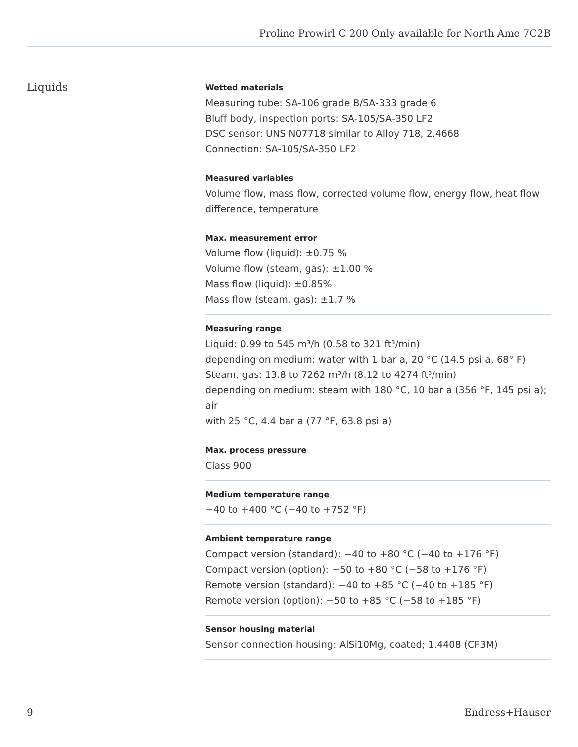Proline Prowirl C 200 Only available for North Ame 7C2B
Liquids
Wetted materials
Measuring tube: SA‑106 grade B/SA‑333 grade 6
Bluff body, inspection ports: SA‑105/SA‑350 LF2
DSC sensor: UNS N07718 similar to Alloy 718, 2.4668
Connection: SA‑105/SA‑350 LF2
Measured variables
Volume flow, mass flow, corrected volume flow, energy flow, heat flow difference, temperature
Max. measurement error
Volume flow (liquid): ±0.75 %
Volume flow (steam, gas): ±1.00 %
Mass flow (liquid): ±0.85%
Mass flow (steam, gas): ±1.7 %
Measuring range
Liquid: 0.99 to 545 m³/h (0.58 to 321 ft³/min)
depending on medium: water with 1 bar a, 20 °C (14.5 psi a, 68° F)
Steam, gas: 13.8 to 7262 m³/h (8.12 to 4274 ft³/min)
depending on medium: steam with 180 °C, 10 bar a (356 °F, 145 psi a); air
with 25 °C, 4.4 bar a (77 °F, 63.8 psi a)
Max. process pressure
Class 900
Medium temperature range
−40 to +400 °C (−40 to +752 °F)
Ambient temperature range
Compact version (standard): −40 to +80 °C (−40 to +176 °F)
Compact version (option): −50 to +80 °C (−58 to +176 °F)
Remote version (standard): −40 to +85 °C (−40 to +185 °F)
Remote version (option): −50 to +85 °C (−58 to +185 °F)
Sensor housing material
Sensor connection housing: AlSi10Mg, coated; 1.4408 (CF3M)
9 Endress+Hauser